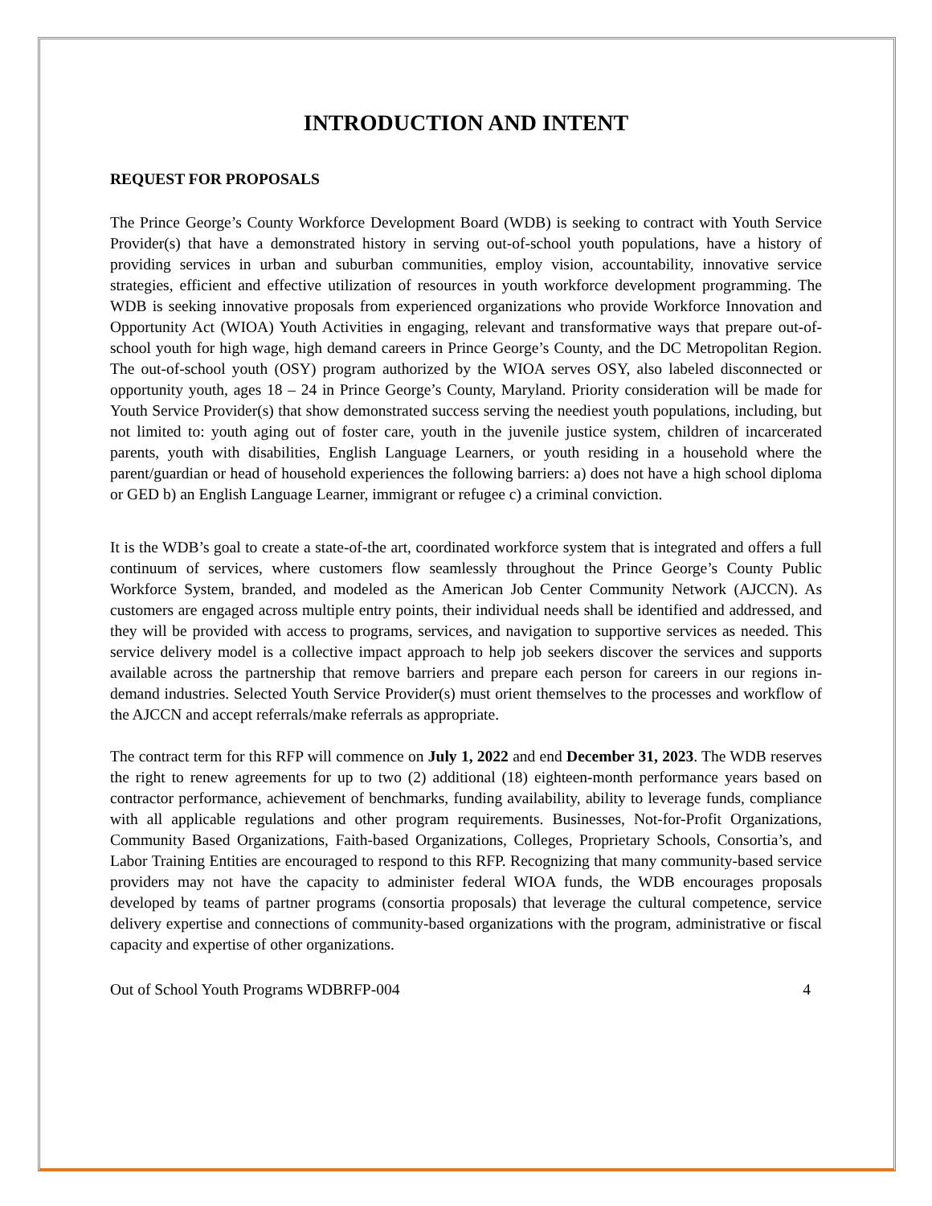INTRODUCTION AND INTENT
REQUEST FOR PROPOSALS
The Prince George’s County Workforce Development Board (WDB) is seeking to contract with Youth Service Provider(s) that have a demonstrated history in serving out-of-school youth populations, have a history of providing services in urban and suburban communities, employ vision, accountability, innovative service strategies, efficient and effective utilization of resources in youth workforce development programming. The WDB is seeking innovative proposals from experienced organizations who provide Workforce Innovation and Opportunity Act (WIOA) Youth Activities in engaging, relevant and transformative ways that prepare out-of-school youth for high wage, high demand careers in Prince George’s County, and the DC Metropolitan Region. The out-of-school youth (OSY) program authorized by the WIOA serves OSY, also labeled disconnected or opportunity youth, ages 18 – 24 in Prince George’s County, Maryland. Priority consideration will be made for Youth Service Provider(s) that show demonstrated success serving the neediest youth populations, including, but not limited to: youth aging out of foster care, youth in the juvenile justice system, children of incarcerated parents, youth with disabilities, English Language Learners, or youth residing in a household where the parent/guardian or head of household experiences the following barriers: a) does not have a high school diploma or GED b) an English Language Learner, immigrant or refugee c) a criminal conviction.
It is the WDB’s goal to create a state-of-the art, coordinated workforce system that is integrated and offers a full continuum of services, where customers flow seamlessly throughout the Prince George’s County Public Workforce System, branded, and modeled as the American Job Center Community Network (AJCCN). As customers are engaged across multiple entry points, their individual needs shall be identified and addressed, and they will be provided with access to programs, services, and navigation to supportive services as needed. This service delivery model is a collective impact approach to help job seekers discover the services and supports available across the partnership that remove barriers and prepare each person for careers in our regions in-demand industries. Selected Youth Service Provider(s) must orient themselves to the processes and workflow of the AJCCN and accept referrals/make referrals as appropriate.
The contract term for this RFP will commence on July 1, 2022 and end December 31, 2023. The WDB reserves the right to renew agreements for up to two (2) additional (18) eighteen-month performance years based on contractor performance, achievement of benchmarks, funding availability, ability to leverage funds, compliance with all applicable regulations and other program requirements. Businesses, Not-for-Profit Organizations, Community Based Organizations, Faith-based Organizations, Colleges, Proprietary Schools, Consortia’s, and Labor Training Entities are encouraged to respond to this RFP. Recognizing that many community-based service providers may not have the capacity to administer federal WIOA funds, the WDB encourages proposals developed by teams of partner programs (consortia proposals) that leverage the cultural competence, service delivery expertise and connections of community-based organizations with the program, administrative or fiscal capacity and expertise of other organizations.
Out of School Youth Programs WDBRFP-004 4